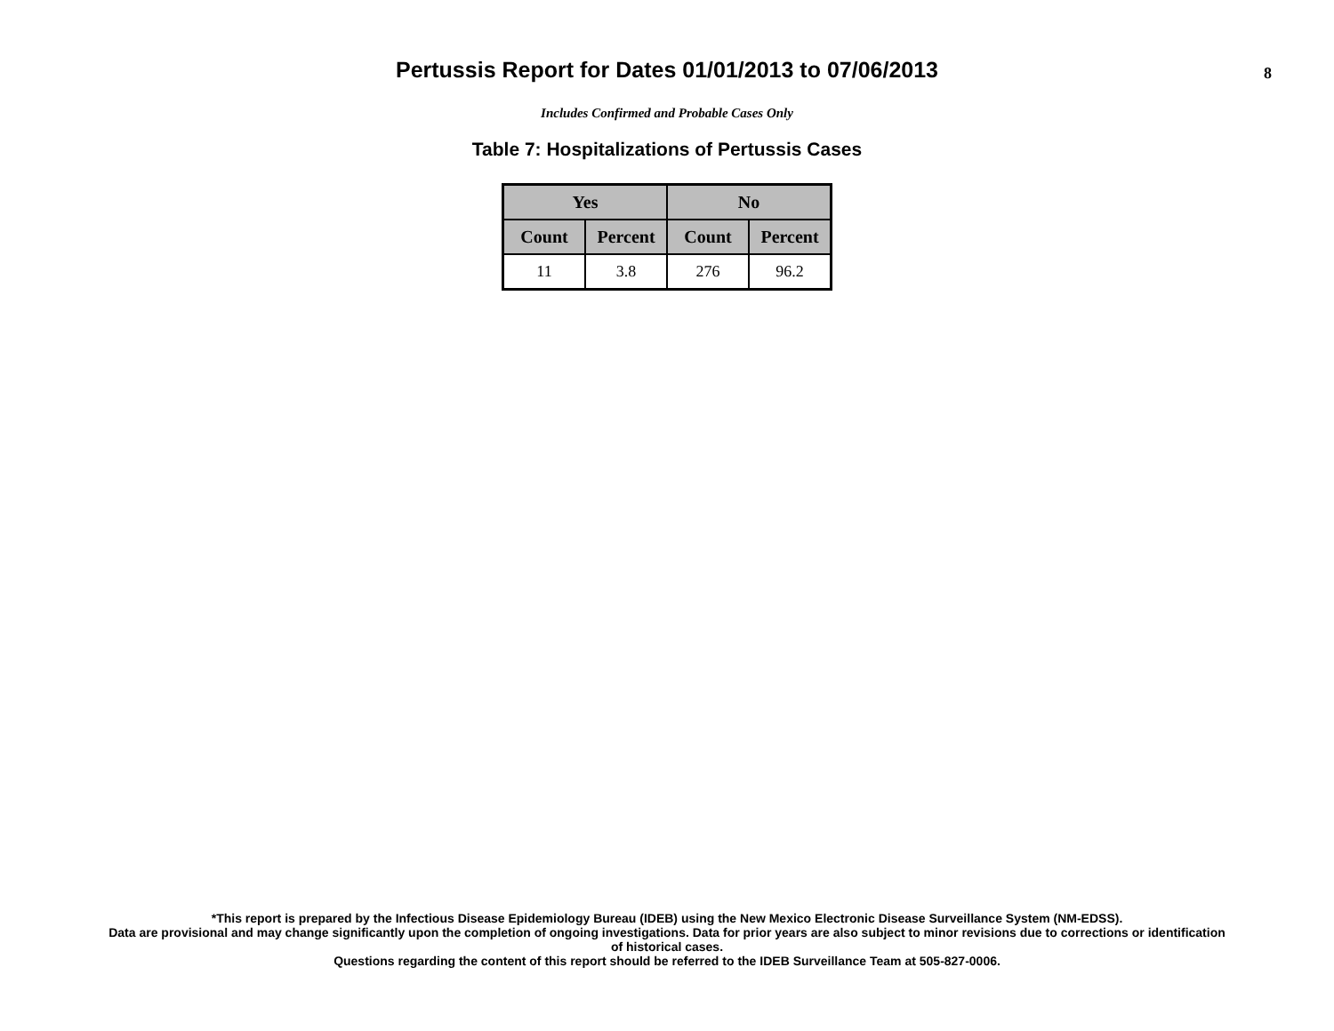Pertussis Report for Dates 01/01/2013 to 07/06/2013
8
Includes Confirmed and Probable Cases Only
Table 7: Hospitalizations of Pertussis Cases
| Yes | | No | |
| --- | --- | --- | --- |
| Count | Percent | Count | Percent |
| 11 | 3.8 | 276 | 96.2 |
*This report is prepared by the Infectious Disease Epidemiology Bureau (IDEB) using the New Mexico Electronic Disease Surveillance System (NM-EDSS).
Data are provisional and may change significantly upon the completion of ongoing investigations. Data for prior years are also subject to minor revisions due to corrections or identification
of historical cases.
Questions regarding the content of this report should be referred to the IDEB Surveillance Team at 505-827-0006.